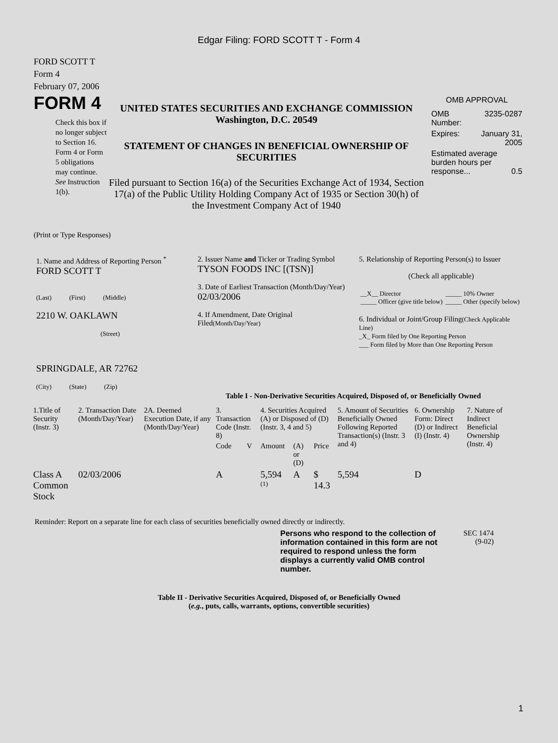Edgar Filing: FORD SCOTT T - Form 4
FORD SCOTT T
Form 4
February 07, 2006
FORM 4
Check this box if no longer subject to Section 16. Form 4 or Form 5 obligations may continue. See Instruction 1(b).
UNITED STATES SECURITIES AND EXCHANGE COMMISSION
Washington, D.C. 20549
STATEMENT OF CHANGES IN BENEFICIAL OWNERSHIP OF SECURITIES
Filed pursuant to Section 16(a) of the Securities Exchange Act of 1934, Section 17(a) of the Public Utility Holding Company Act of 1935 or Section 30(h) of the Investment Company Act of 1940
OMB APPROVAL
| OMB Number: | 3235-0287 |
| Expires: | January 31, 2005 |
| Estimated average burden hours per response... 0.5 | |
(Print or Type Responses)
| 1. Name and Address of Reporting Person <sup>*</sup> FORD SCOTT T (Last) (First) (Middle) 2210 W. OAKLAWN (Street) SPRINGDALE, AR 72762 (City) (State) (Zip) | 2. Issuer Name and Ticker or Trading Symbol TYSON FOODS INC [(TSN)] 3. Date of Earliest Transaction (Month/Day/Year) 02/03/2006 4. If Amendment, Date Original Filed (Month/Day/Year) | 5. Relationship of Reporting Person(s) to Issuer (Check all applicable) / __X__ Director _____ Officer (give title below) / _____ 10% Owner _____ Other (specify below) / 6. Individual or Joint/Group Filing (Check Applicable Line) _X_ Form filed by One Reporting Person ___ Form filed by More than One Reporting Person |
Table I - Non-Derivative Securities Acquired, Disposed of, or Beneficially Owned
| 1.Title of Security (Instr. 3) | 2. Transaction Date (Month/Day/Year) | 2A. Deemed Execution Date, if any (Month/Day/Year) | 3. Transaction Code (Instr. 8) | | 4. Securities Acquired (A) or Disposed of (D) (Instr. 3, 4 and 5) | | | 5. Amount of Securities Beneficially Owned Following Reported Transaction(s) (Instr. 3 and 4) | 6. Ownership Form: Direct (D) or Indirect (I) (Instr. 4) | 7. Nature of Indirect Beneficial Ownership (Instr. 4) |
| --- | --- | --- | --- | --- | --- | --- | --- | --- | --- | --- |
| | | | Code | V | Amount | (A) or (D) | Price | | | |
| Class A Common Stock | 02/03/2006 | | A | | 5,594 <sup>(1)</sup> | A | $ 14.3 | 5,594 | D | |
Reminder: Report on a separate line for each class of securities beneficially owned directly or indirectly.
Persons who respond to the collection of information contained in this form are not required to respond unless the form displays a currently valid OMB control number.
SEC 1474
(9-02)
Table II - Derivative Securities Acquired, Disposed of, or Beneficially Owned
(e.g., puts, calls, warrants, options, convertible securities)
1